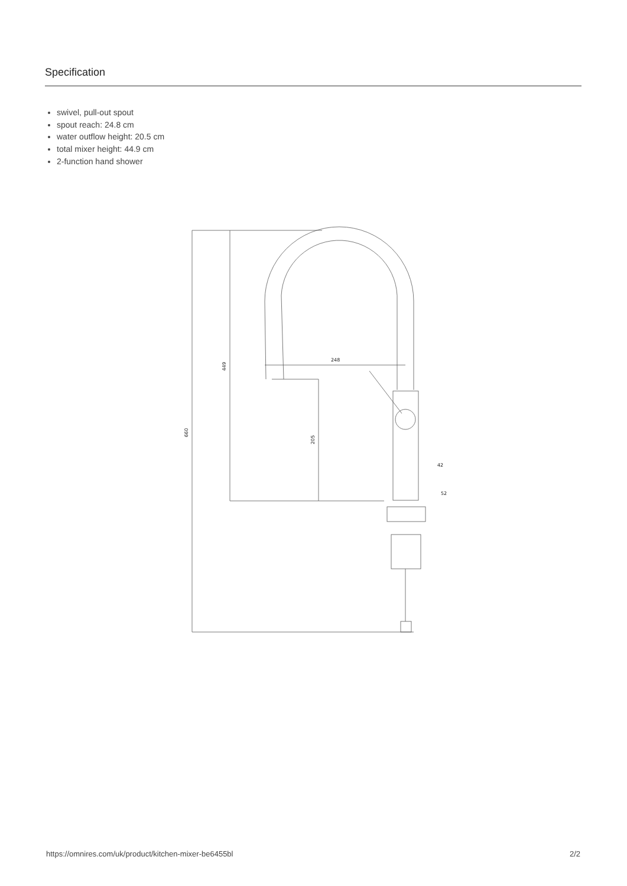Specification
swivel, pull-out spout
spout reach: 24.8 cm
water outflow height: 20.5 cm
total mixer height: 44.9 cm
2-function hand shower
248
42
52
449
660
205
https://omnires.com/uk/product/kitchen-mixer-be6455bl 2/2